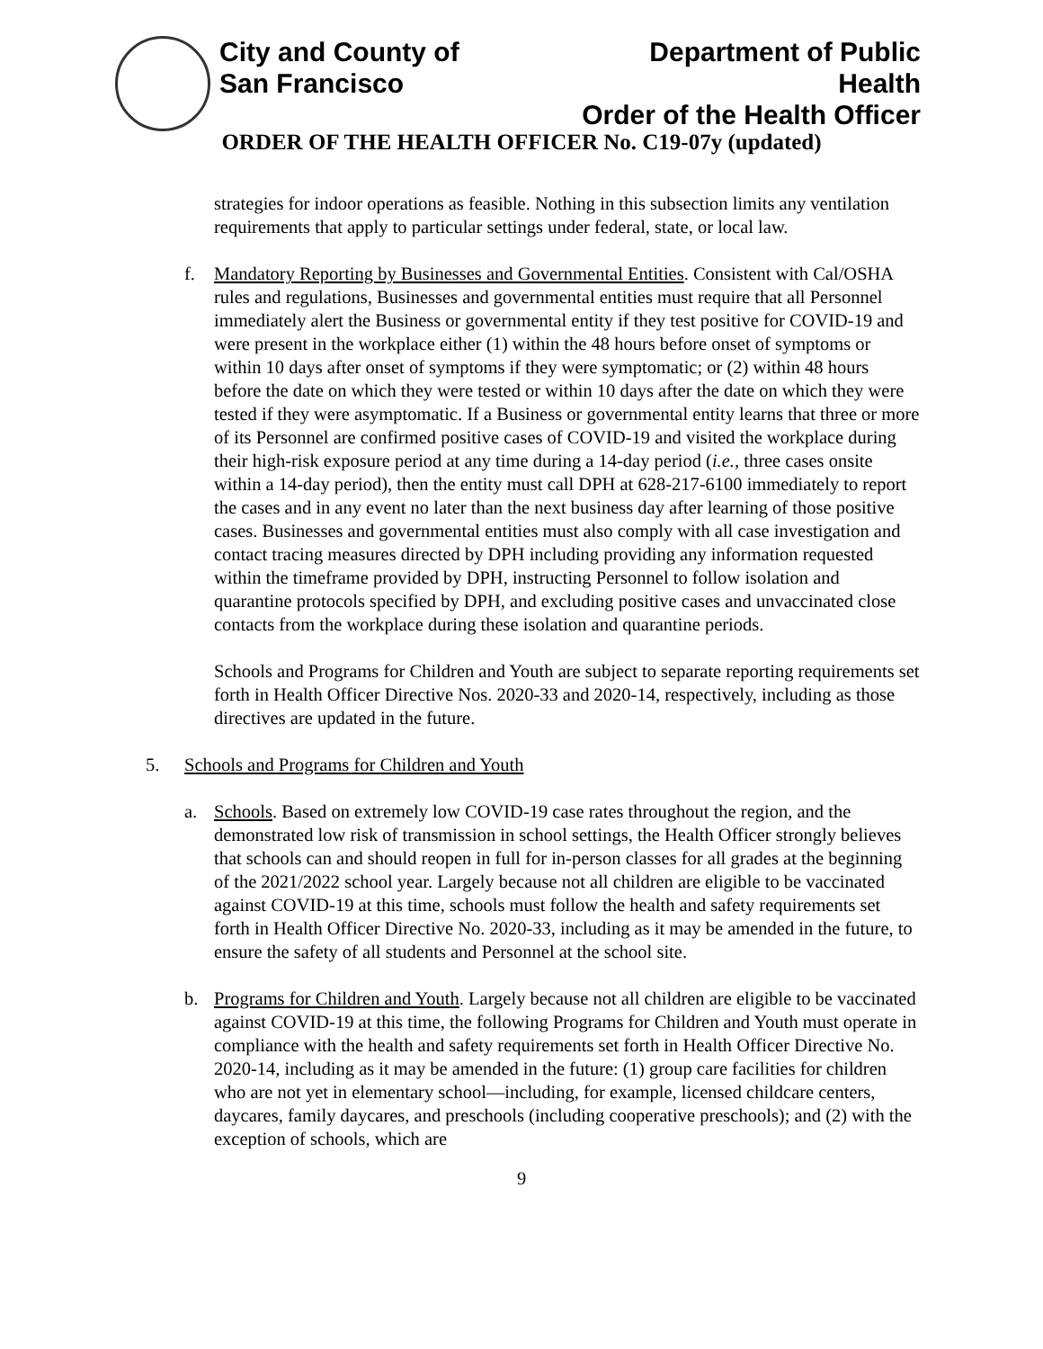City and County of
San Francisco
Department of Public Health
Order of the Health Officer
ORDER OF THE HEALTH OFFICER No. C19-07y (updated)
strategies for indoor operations as feasible. Nothing in this subsection limits any ventilation requirements that apply to particular settings under federal, state, or local law.
f. Mandatory Reporting by Businesses and Governmental Entities. Consistent with Cal/OSHA rules and regulations, Businesses and governmental entities must require that all Personnel immediately alert the Business or governmental entity if they test positive for COVID-19 and were present in the workplace either (1) within the 48 hours before onset of symptoms or within 10 days after onset of symptoms if they were symptomatic; or (2) within 48 hours before the date on which they were tested or within 10 days after the date on which they were tested if they were asymptomatic. If a Business or governmental entity learns that three or more of its Personnel are confirmed positive cases of COVID-19 and visited the workplace during their high-risk exposure period at any time during a 14-day period (i.e., three cases onsite within a 14-day period), then the entity must call DPH at 628-217-6100 immediately to report the cases and in any event no later than the next business day after learning of those positive cases. Businesses and governmental entities must also comply with all case investigation and contact tracing measures directed by DPH including providing any information requested within the timeframe provided by DPH, instructing Personnel to follow isolation and quarantine protocols specified by DPH, and excluding positive cases and unvaccinated close contacts from the workplace during these isolation and quarantine periods.
Schools and Programs for Children and Youth are subject to separate reporting requirements set forth in Health Officer Directive Nos. 2020-33 and 2020-14, respectively, including as those directives are updated in the future.
5. Schools and Programs for Children and Youth
a. Schools. Based on extremely low COVID-19 case rates throughout the region, and the demonstrated low risk of transmission in school settings, the Health Officer strongly believes that schools can and should reopen in full for in-person classes for all grades at the beginning of the 2021/2022 school year. Largely because not all children are eligible to be vaccinated against COVID-19 at this time, schools must follow the health and safety requirements set forth in Health Officer Directive No. 2020-33, including as it may be amended in the future, to ensure the safety of all students and Personnel at the school site.
b. Programs for Children and Youth. Largely because not all children are eligible to be vaccinated against COVID-19 at this time, the following Programs for Children and Youth must operate in compliance with the health and safety requirements set forth in Health Officer Directive No. 2020-14, including as it may be amended in the future: (1) group care facilities for children who are not yet in elementary school—including, for example, licensed childcare centers, daycares, family daycares, and preschools (including cooperative preschools); and (2) with the exception of schools, which are
9